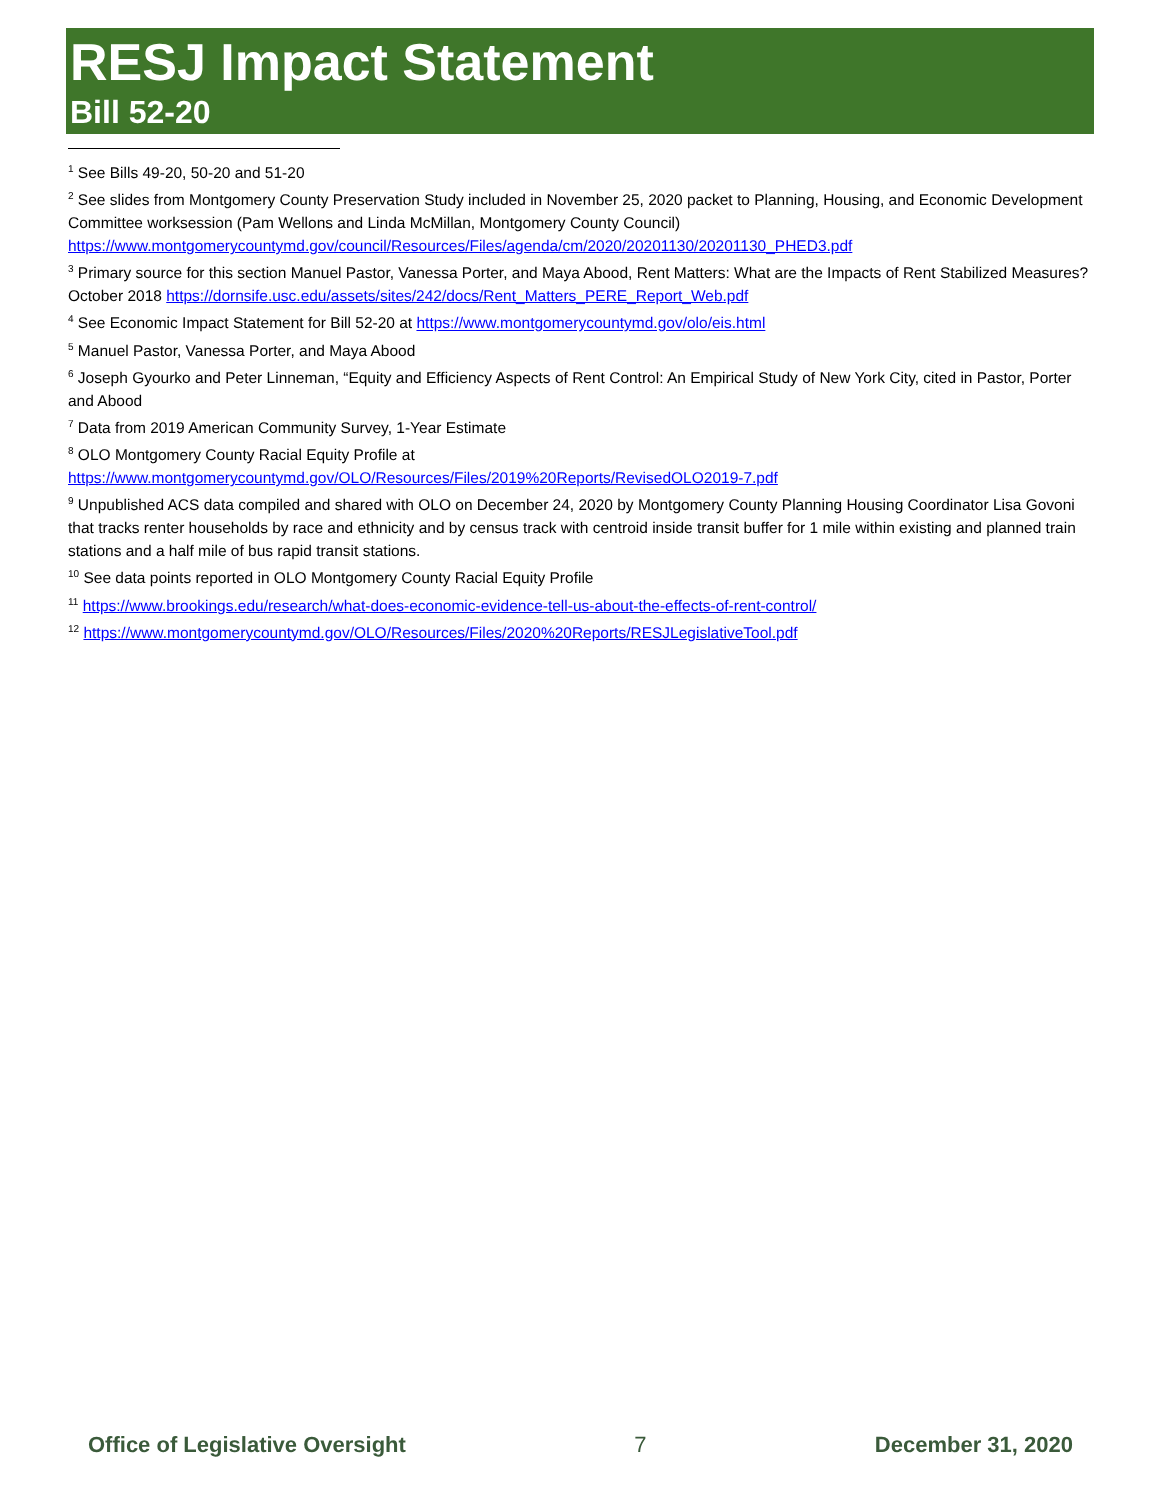RESJ Impact Statement
Bill 52-20
<sup>1</sup> See Bills 49-20, 50-20 and 51-20
<sup>2</sup> See slides from Montgomery County Preservation Study included in November 25, 2020 packet to Planning, Housing, and Economic Development Committee worksession (Pam Wellons and Linda McMillan, Montgomery County Council) https://www.montgomerycountymd.gov/council/Resources/Files/agenda/cm/2020/20201130/20201130_PHED3.pdf
<sup>3</sup> Primary source for this section Manuel Pastor, Vanessa Porter, and Maya Abood, Rent Matters: What are the Impacts of Rent Stabilized Measures? October 2018 https://dornsife.usc.edu/assets/sites/242/docs/Rent_Matters_PERE_Report_Web.pdf
<sup>4</sup> See Economic Impact Statement for Bill 52-20 at https://www.montgomerycountymd.gov/olo/eis.html
<sup>5</sup> Manuel Pastor, Vanessa Porter, and Maya Abood
<sup>6</sup> Joseph Gyourko and Peter Linneman, “Equity and Efficiency Aspects of Rent Control: An Empirical Study of New York City, cited in Pastor, Porter and Abood
<sup>7</sup> Data from 2019 American Community Survey, 1-Year Estimate
<sup>8</sup> OLO Montgomery County Racial Equity Profile at
https://www.montgomerycountymd.gov/OLO/Resources/Files/2019%20Reports/RevisedOLO2019-7.pdf
<sup>9</sup> Unpublished ACS data compiled and shared with OLO on December 24, 2020 by Montgomery County Planning Housing Coordinator Lisa Govoni that tracks renter households by race and ethnicity and by census track with centroid inside transit buffer for 1 mile within existing and planned train stations and a half mile of bus rapid transit stations.
<sup>10</sup> See data points reported in OLO Montgomery County Racial Equity Profile
<sup>11</sup> https://www.brookings.edu/research/what-does-economic-evidence-tell-us-about-the-effects-of-rent-control/
<sup>12</sup> https://www.montgomerycountymd.gov/OLO/Resources/Files/2020%20Reports/RESJLegislativeTool.pdf
Office of Legislative Oversight 7 December 31, 2020